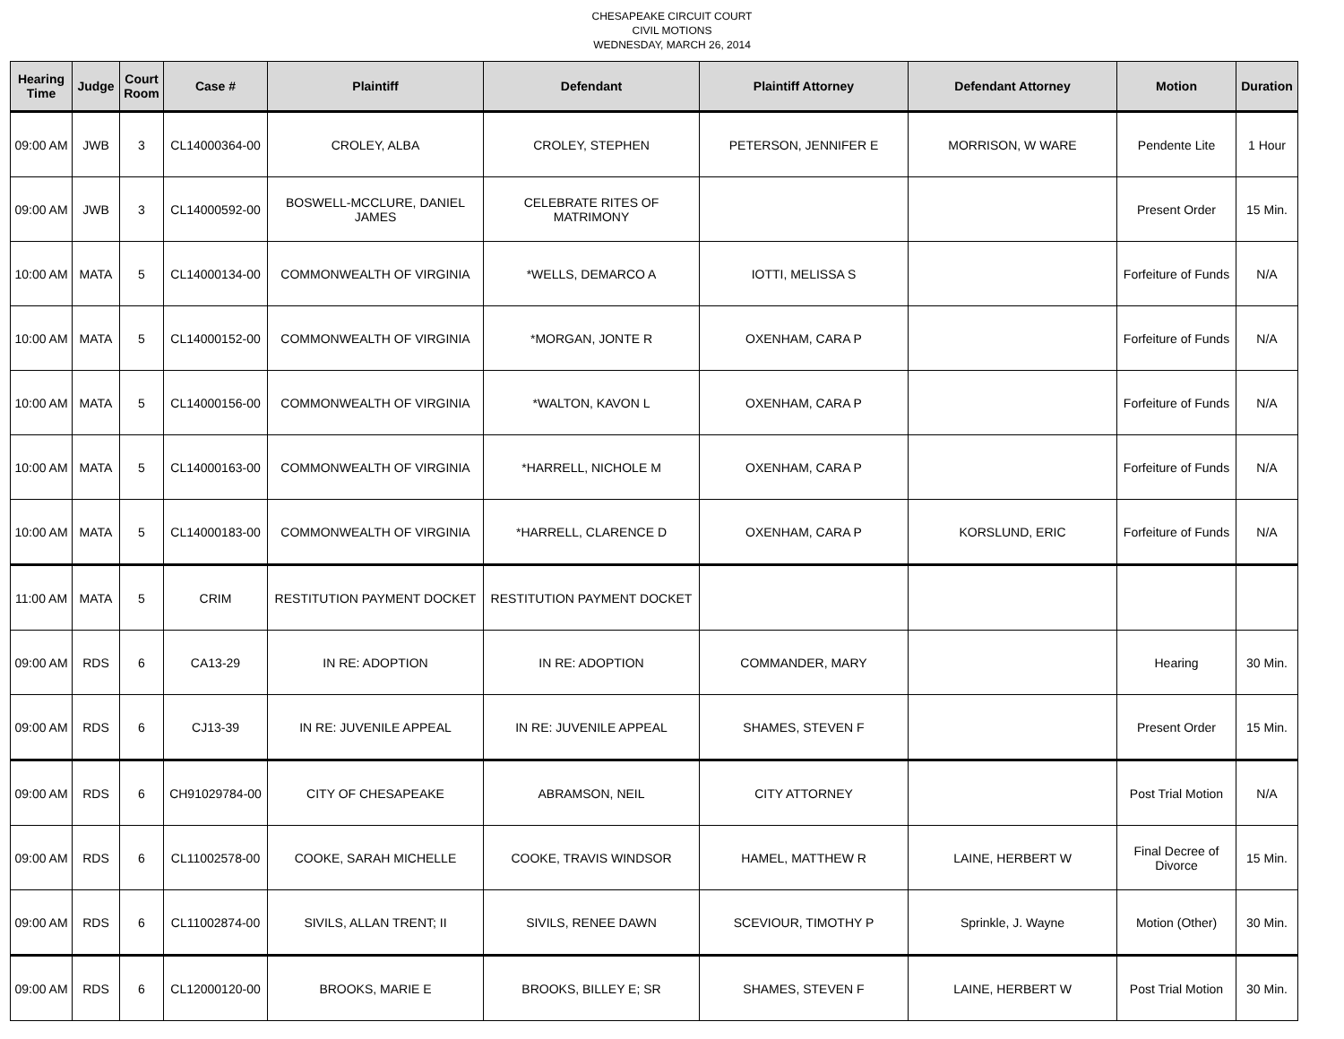CHESAPEAKE CIRCUIT COURT
CIVIL MOTIONS
WEDNESDAY, MARCH 26, 2014
| Hearing Time | Judge | Court Room | Case # | Plaintiff | Defendant | Plaintiff Attorney | Defendant Attorney | Motion | Duration |
| --- | --- | --- | --- | --- | --- | --- | --- | --- | --- |
| 09:00 AM | JWB | 3 | CL14000364-00 | CROLEY, ALBA | CROLEY, STEPHEN | PETERSON, JENNIFER E | MORRISON, W WARE | Pendente Lite | 1 Hour |
| 09:00 AM | JWB | 3 | CL14000592-00 | BOSWELL-MCCLURE, DANIEL JAMES | CELEBRATE RITES OF MATRIMONY | | | Present Order | 15 Min. |
| 10:00 AM | MATA | 5 | CL14000134-00 | COMMONWEALTH OF VIRGINIA | *WELLS, DEMARCO A | IOTTI, MELISSA S | | Forfeiture of Funds | N/A |
| 10:00 AM | MATA | 5 | CL14000152-00 | COMMONWEALTH OF VIRGINIA | *MORGAN, JONTE R | OXENHAM, CARA P | | Forfeiture of Funds | N/A |
| 10:00 AM | MATA | 5 | CL14000156-00 | COMMONWEALTH OF VIRGINIA | *WALTON, KAVON L | OXENHAM, CARA P | | Forfeiture of Funds | N/A |
| 10:00 AM | MATA | 5 | CL14000163-00 | COMMONWEALTH OF VIRGINIA | *HARRELL, NICHOLE M | OXENHAM, CARA P | | Forfeiture of Funds | N/A |
| 10:00 AM | MATA | 5 | CL14000183-00 | COMMONWEALTH OF VIRGINIA | *HARRELL, CLARENCE D | OXENHAM, CARA P | KORSLUND, ERIC | Forfeiture of Funds | N/A |
| 11:00 AM | MATA | 5 | CRIM | RESTITUTION PAYMENT DOCKET | RESTITUTION PAYMENT DOCKET | | | | |
| 09:00 AM | RDS | 6 | CA13-29 | IN RE: ADOPTION | IN RE: ADOPTION | COMMANDER, MARY | | Hearing | 30 Min. |
| 09:00 AM | RDS | 6 | CJ13-39 | IN RE: JUVENILE APPEAL | IN RE: JUVENILE APPEAL | SHAMES, STEVEN F | | Present Order | 15 Min. |
| 09:00 AM | RDS | 6 | CH91029784-00 | CITY OF CHESAPEAKE | ABRAMSON, NEIL | CITY ATTORNEY | | Post Trial Motion | N/A |
| 09:00 AM | RDS | 6 | CL11002578-00 | COOKE, SARAH MICHELLE | COOKE, TRAVIS WINDSOR | HAMEL, MATTHEW R | LAINE, HERBERT W | Final Decree of Divorce | 15 Min. |
| 09:00 AM | RDS | 6 | CL11002874-00 | SIVILS, ALLAN TRENT; II | SIVILS, RENEE DAWN | SCEVIOUR, TIMOTHY P | Sprinkle, J. Wayne | Motion (Other) | 30 Min. |
| 09:00 AM | RDS | 6 | CL12000120-00 | BROOKS, MARIE E | BROOKS, BILLEY E; SR | SHAMES, STEVEN F | LAINE, HERBERT W | Post Trial Motion | 30 Min. |